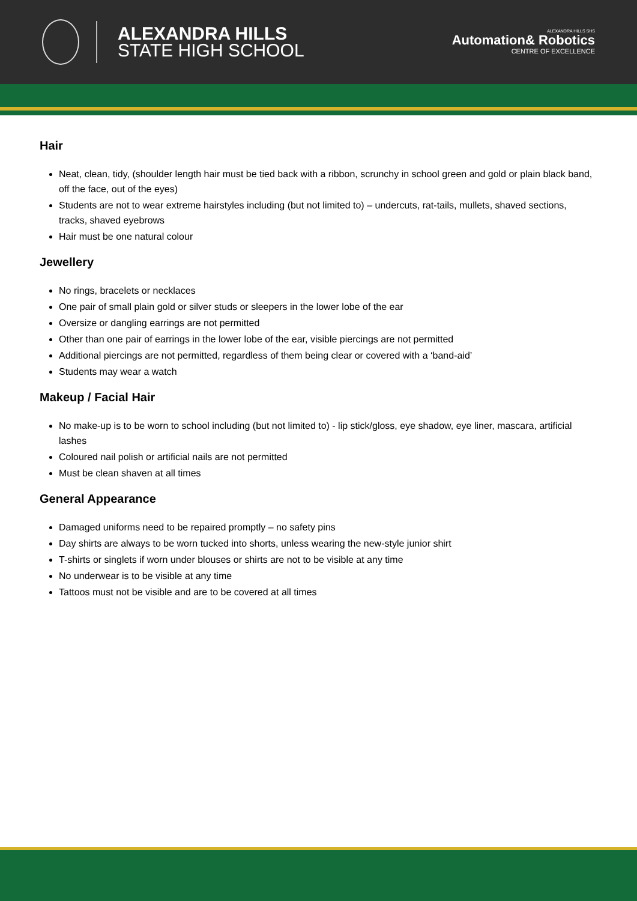ALEXANDRA HILLS
STATE HIGH SCHOOL
ALEXANDRA HILLS SHS
Automation& Robotics
CENTRE OF EXCELLENCE
Hair
Neat, clean, tidy, (shoulder length hair must be tied back with a ribbon, scrunchy in school green and gold or plain black band, off the face, out of the eyes)
Students are not to wear extreme hairstyles including (but not limited to) – undercuts, rat-tails, mullets, shaved sections, tracks, shaved eyebrows
Hair must be one natural colour
Jewellery
No rings, bracelets or necklaces
One pair of small plain gold or silver studs or sleepers in the lower lobe of the ear
Oversize or dangling earrings are not permitted
Other than one pair of earrings in the lower lobe of the ear, visible piercings are not permitted
Additional piercings are not permitted, regardless of them being clear or covered with a ‘band-aid’
Students may wear a watch
Makeup / Facial Hair
No make-up is to be worn to school including (but not limited to) - lip stick/gloss, eye shadow, eye liner, mascara, artificial lashes
Coloured nail polish or artificial nails are not permitted
Must be clean shaven at all times
General Appearance
Damaged uniforms need to be repaired promptly – no safety pins
Day shirts are always to be worn tucked into shorts, unless wearing the new-style junior shirt
T-shirts or singlets if worn under blouses or shirts are not to be visible at any time
No underwear is to be visible at any time
Tattoos must not be visible and are to be covered at all times